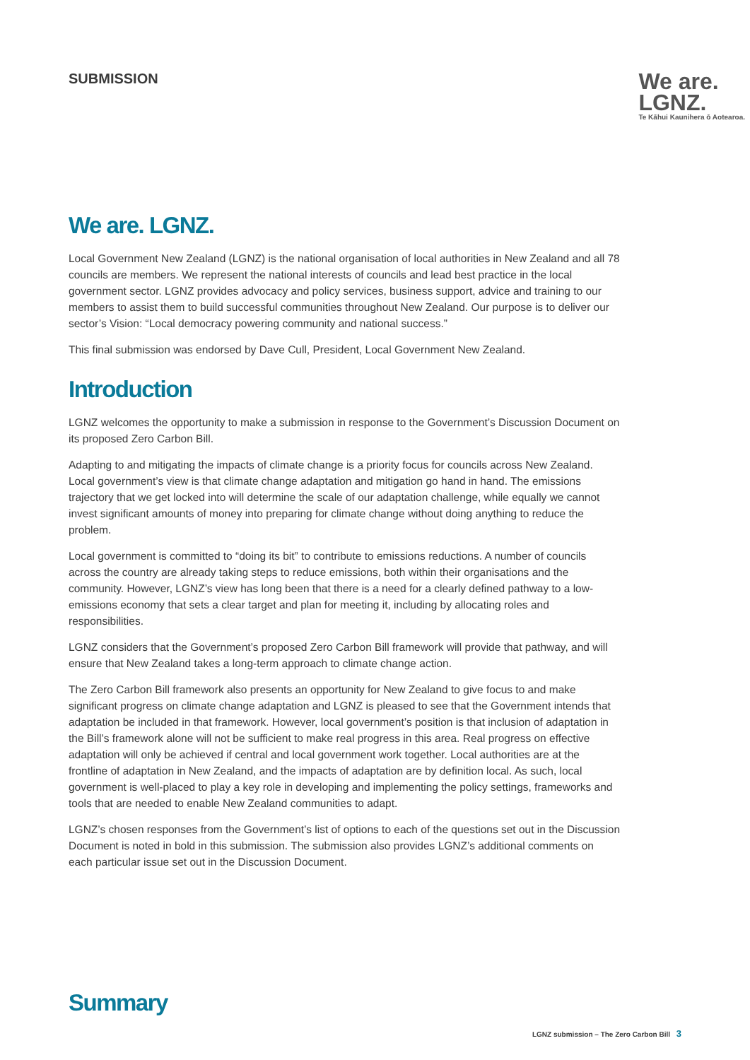SUBMISSION
We are.
LGNZ.
Te Kāhui Kaunihera ō Aotearoa.
We are. LGNZ.
Local Government New Zealand (LGNZ) is the national organisation of local authorities in New Zealand and all 78 councils are members. We represent the national interests of councils and lead best practice in the local government sector. LGNZ provides advocacy and policy services, business support, advice and training to our members to assist them to build successful communities throughout New Zealand. Our purpose is to deliver our sector’s Vision: “Local democracy powering community and national success.”
This final submission was endorsed by Dave Cull, President, Local Government New Zealand.
Introduction
LGNZ welcomes the opportunity to make a submission in response to the Government’s Discussion Document on its proposed Zero Carbon Bill.
Adapting to and mitigating the impacts of climate change is a priority focus for councils across New Zealand. Local government’s view is that climate change adaptation and mitigation go hand in hand. The emissions trajectory that we get locked into will determine the scale of our adaptation challenge, while equally we cannot invest significant amounts of money into preparing for climate change without doing anything to reduce the problem.
Local government is committed to “doing its bit” to contribute to emissions reductions. A number of councils across the country are already taking steps to reduce emissions, both within their organisations and the community. However, LGNZ’s view has long been that there is a need for a clearly defined pathway to a low-emissions economy that sets a clear target and plan for meeting it, including by allocating roles and responsibilities.
LGNZ considers that the Government’s proposed Zero Carbon Bill framework will provide that pathway, and will ensure that New Zealand takes a long-term approach to climate change action.
The Zero Carbon Bill framework also presents an opportunity for New Zealand to give focus to and make significant progress on climate change adaptation and LGNZ is pleased to see that the Government intends that adaptation be included in that framework. However, local government’s position is that inclusion of adaptation in the Bill’s framework alone will not be sufficient to make real progress in this area. Real progress on effective adaptation will only be achieved if central and local government work together. Local authorities are at the frontline of adaptation in New Zealand, and the impacts of adaptation are by definition local. As such, local government is well-placed to play a key role in developing and implementing the policy settings, frameworks and tools that are needed to enable New Zealand communities to adapt.
LGNZ’s chosen responses from the Government’s list of options to each of the questions set out in the Discussion Document is noted in bold in this submission. The submission also provides LGNZ’s additional comments on each particular issue set out in the Discussion Document.
Summary
LGNZ submission – The Zero Carbon Bill 3